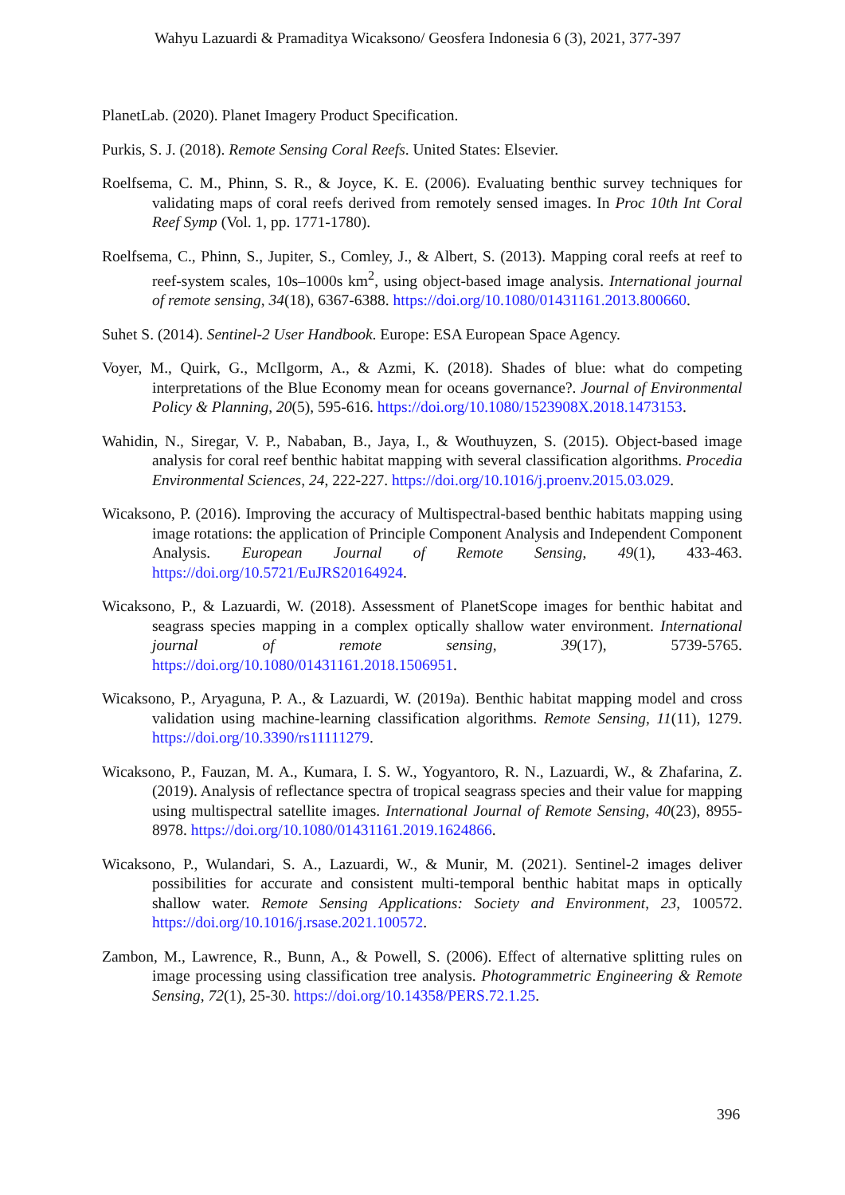Wahyu Lazuardi & Pramaditya Wicaksono/ Geosfera Indonesia 6 (3), 2021, 377-397
PlanetLab. (2020). Planet Imagery Product Specification.
Purkis, S. J. (2018). Remote Sensing Coral Reefs. United States: Elsevier.
Roelfsema, C. M., Phinn, S. R., & Joyce, K. E. (2006). Evaluating benthic survey techniques for validating maps of coral reefs derived from remotely sensed images. In Proc 10th Int Coral Reef Symp (Vol. 1, pp. 1771-1780).
Roelfsema, C., Phinn, S., Jupiter, S., Comley, J., & Albert, S. (2013). Mapping coral reefs at reef to reef-system scales, 10s–1000s km<sup>2</sup>, using object-based image analysis. International journal of remote sensing, 34(18), 6367-6388. https://doi.org/10.1080/01431161.2013.800660.
Suhet S. (2014). Sentinel-2 User Handbook. Europe: ESA European Space Agency.
Voyer, M., Quirk, G., McIlgorm, A., & Azmi, K. (2018). Shades of blue: what do competing interpretations of the Blue Economy mean for oceans governance?. Journal of Environmental Policy & Planning, 20(5), 595-616. https://doi.org/10.1080/1523908X.2018.1473153.
Wahidin, N., Siregar, V. P., Nababan, B., Jaya, I., & Wouthuyzen, S. (2015). Object-based image analysis for coral reef benthic habitat mapping with several classification algorithms. Procedia Environmental Sciences, 24, 222-227. https://doi.org/10.1016/j.proenv.2015.03.029.
Wicaksono, P. (2016). Improving the accuracy of Multispectral-based benthic habitats mapping using image rotations: the application of Principle Component Analysis and Independent Component Analysis. European Journal of Remote Sensing, 49(1), 433-463. https://doi.org/10.5721/EuJRS20164924.
Wicaksono, P., & Lazuardi, W. (2018). Assessment of PlanetScope images for benthic habitat and seagrass species mapping in a complex optically shallow water environment. International journal of remote sensing, 39(17), 5739-5765. https://doi.org/10.1080/01431161.2018.1506951.
Wicaksono, P., Aryaguna, P. A., & Lazuardi, W. (2019a). Benthic habitat mapping model and cross validation using machine-learning classification algorithms. Remote Sensing, 11(11), 1279. https://doi.org/10.3390/rs11111279.
Wicaksono, P., Fauzan, M. A., Kumara, I. S. W., Yogyantoro, R. N., Lazuardi, W., & Zhafarina, Z. (2019). Analysis of reflectance spectra of tropical seagrass species and their value for mapping using multispectral satellite images. International Journal of Remote Sensing, 40(23), 8955-8978. https://doi.org/10.1080/01431161.2019.1624866.
Wicaksono, P., Wulandari, S. A., Lazuardi, W., & Munir, M. (2021). Sentinel-2 images deliver possibilities for accurate and consistent multi-temporal benthic habitat maps in optically shallow water. Remote Sensing Applications: Society and Environment, 23, 100572. https://doi.org/10.1016/j.rsase.2021.100572.
Zambon, M., Lawrence, R., Bunn, A., & Powell, S. (2006). Effect of alternative splitting rules on image processing using classification tree analysis. Photogrammetric Engineering & Remote Sensing, 72(1), 25-30. https://doi.org/10.14358/PERS.72.1.25.
396